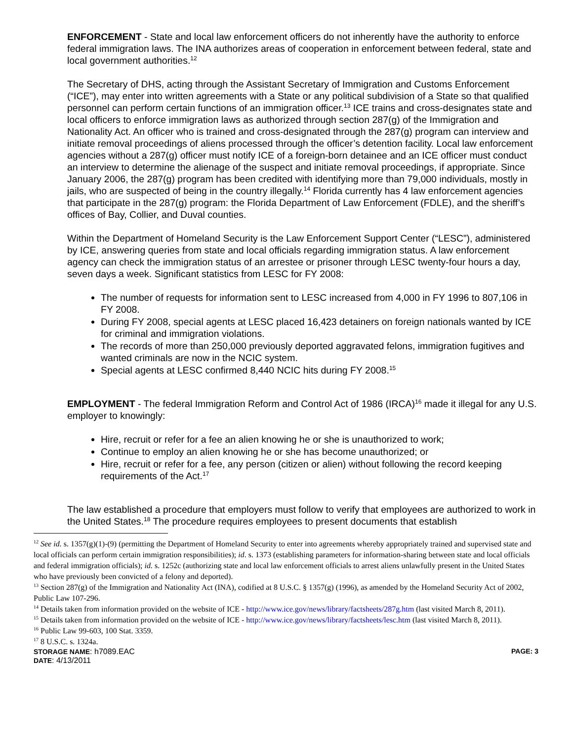ENFORCEMENT - State and local law enforcement officers do not inherently have the authority to enforce federal immigration laws. The INA authorizes areas of cooperation in enforcement between federal, state and local government authorities.<sup>12</sup>
The Secretary of DHS, acting through the Assistant Secretary of Immigration and Customs Enforcement (“ICE”), may enter into written agreements with a State or any political subdivision of a State so that qualified personnel can perform certain functions of an immigration officer.<sup>13</sup> ICE trains and cross-designates state and local officers to enforce immigration laws as authorized through section 287(g) of the Immigration and Nationality Act. An officer who is trained and cross-designated through the 287(g) program can interview and initiate removal proceedings of aliens processed through the officer’s detention facility. Local law enforcement agencies without a 287(g) officer must notify ICE of a foreign-born detainee and an ICE officer must conduct an interview to determine the alienage of the suspect and initiate removal proceedings, if appropriate. Since January 2006, the 287(g) program has been credited with identifying more than 79,000 individuals, mostly in jails, who are suspected of being in the country illegally.<sup>14</sup> Florida currently has 4 law enforcement agencies that participate in the 287(g) program: the Florida Department of Law Enforcement (FDLE), and the sheriff’s offices of Bay, Collier, and Duval counties.
Within the Department of Homeland Security is the Law Enforcement Support Center (“LESC”), administered by ICE, answering queries from state and local officials regarding immigration status. A law enforcement agency can check the immigration status of an arrestee or prisoner through LESC twenty-four hours a day, seven days a week. Significant statistics from LESC for FY 2008:
The number of requests for information sent to LESC increased from 4,000 in FY 1996 to 807,106 in FY 2008.
During FY 2008, special agents at LESC placed 16,423 detainers on foreign nationals wanted by ICE for criminal and immigration violations.
The records of more than 250,000 previously deported aggravated felons, immigration fugitives and wanted criminals are now in the NCIC system.
Special agents at LESC confirmed 8,440 NCIC hits during FY 2008.<sup>15</sup>
EMPLOYMENT - The federal Immigration Reform and Control Act of 1986 (IRCA)<sup>16</sup> made it illegal for any U.S. employer to knowingly:
Hire, recruit or refer for a fee an alien knowing he or she is unauthorized to work;
Continue to employ an alien knowing he or she has become unauthorized; or
Hire, recruit or refer for a fee, any person (citizen or alien) without following the record keeping requirements of the Act.<sup>17</sup>
The law established a procedure that employers must follow to verify that employees are authorized to work in the United States.<sup>18</sup> The procedure requires employees to present documents that establish
<sup>12</sup> See id. s. 1357(g)(1)-(9) (permitting the Department of Homeland Security to enter into agreements whereby appropriately trained and supervised state and local officials can perform certain immigration responsibilities); id. s. 1373 (establishing parameters for information-sharing between state and local officials and federal immigration officials); id. s. 1252c (authorizing state and local law enforcement officials to arrest aliens unlawfully present in the United States who have previously been convicted of a felony and deported).
<sup>13</sup> Section 287(g) of the Immigration and Nationality Act (INA), codified at 8 U.S.C. § 1357(g) (1996), as amended by the Homeland Security Act of 2002, Public Law 107-296.
<sup>14</sup> Details taken from information provided on the website of ICE - http://www.ice.gov/news/library/factsheets/287g.htm (last visited March 8, 2011).
<sup>15</sup> Details taken from information provided on the website of ICE - http://www.ice.gov/news/library/factsheets/lesc.htm (last visited March 8, 2011).
<sup>16</sup> Public Law 99-603, 100 Stat. 3359.
<sup>17</sup> 8 U.S.C. s. 1324a.
STORAGE NAME: h7089.EAC PAGE: 3
DATE: 4/13/2011